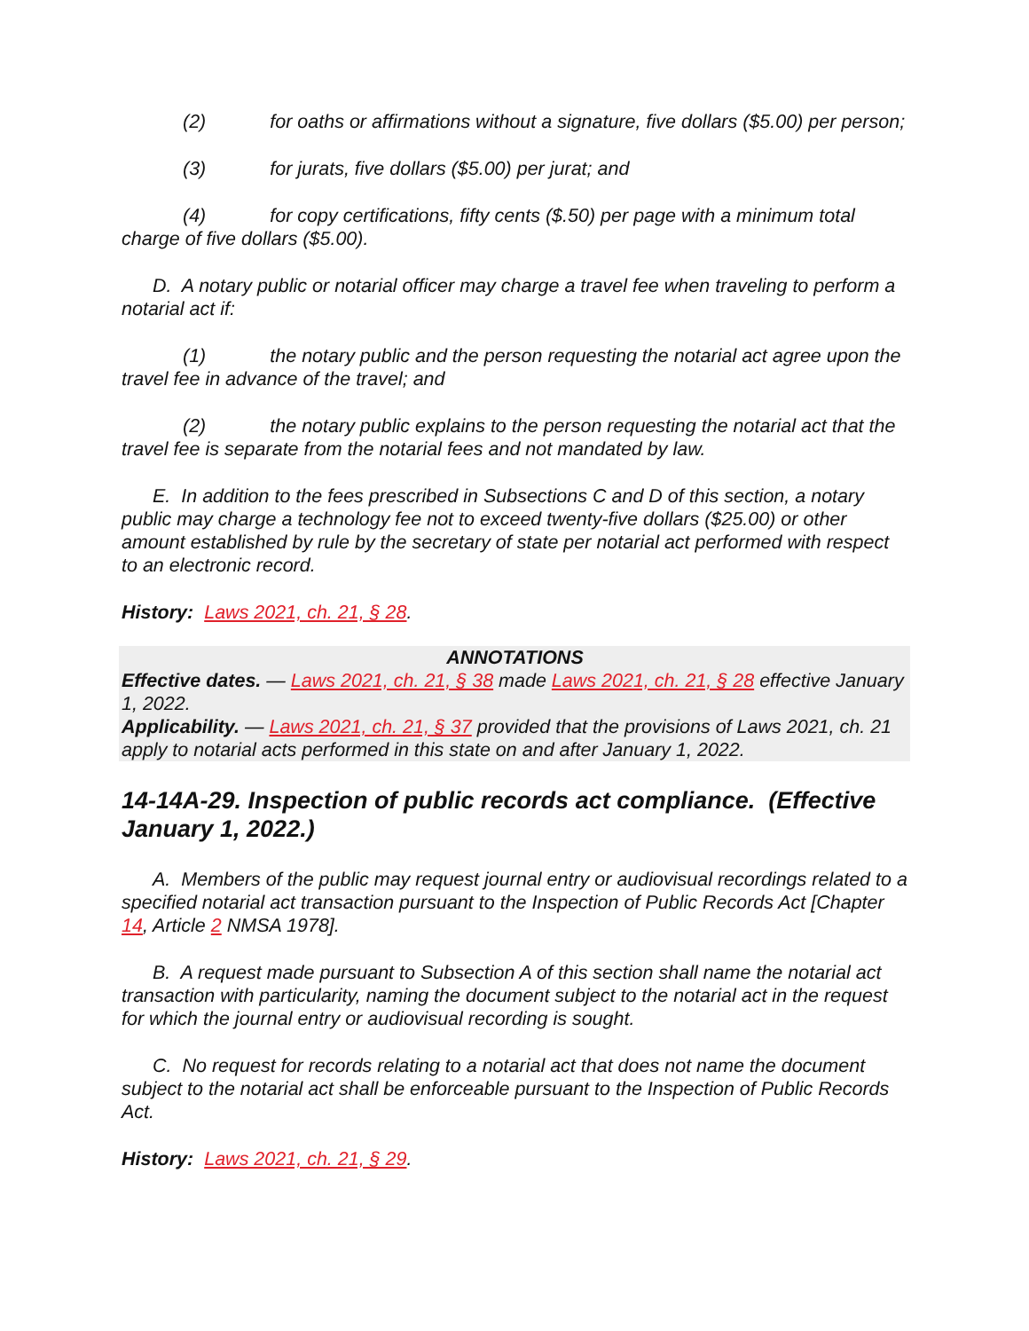(2) for oaths or affirmations without a signature, five dollars ($5.00) per person;
(3) for jurats, five dollars ($5.00) per jurat; and
(4) for copy certifications, fifty cents ($.50) per page with a minimum total charge of five dollars ($5.00).
D. A notary public or notarial officer may charge a travel fee when traveling to perform a notarial act if:
(1) the notary public and the person requesting the notarial act agree upon the travel fee in advance of the travel; and
(2) the notary public explains to the person requesting the notarial act that the travel fee is separate from the notarial fees and not mandated by law.
E. In addition to the fees prescribed in Subsections C and D of this section, a notary public may charge a technology fee not to exceed twenty-five dollars ($25.00) or other amount established by rule by the secretary of state per notarial act performed with respect to an electronic record.
History: Laws 2021, ch. 21, § 28.
ANNOTATIONS
Effective dates. — Laws 2021, ch. 21, § 38 made Laws 2021, ch. 21, § 28 effective January 1, 2022.
Applicability. — Laws 2021, ch. 21, § 37 provided that the provisions of Laws 2021, ch. 21 apply to notarial acts performed in this state on and after January 1, 2022.
14-14A-29. Inspection of public records act compliance. (Effective January 1, 2022.)
A. Members of the public may request journal entry or audiovisual recordings related to a specified notarial act transaction pursuant to the Inspection of Public Records Act [Chapter 14, Article 2 NMSA 1978].
B. A request made pursuant to Subsection A of this section shall name the notarial act transaction with particularity, naming the document subject to the notarial act in the request for which the journal entry or audiovisual recording is sought.
C. No request for records relating to a notarial act that does not name the document subject to the notarial act shall be enforceable pursuant to the Inspection of Public Records Act.
History: Laws 2021, ch. 21, § 29.